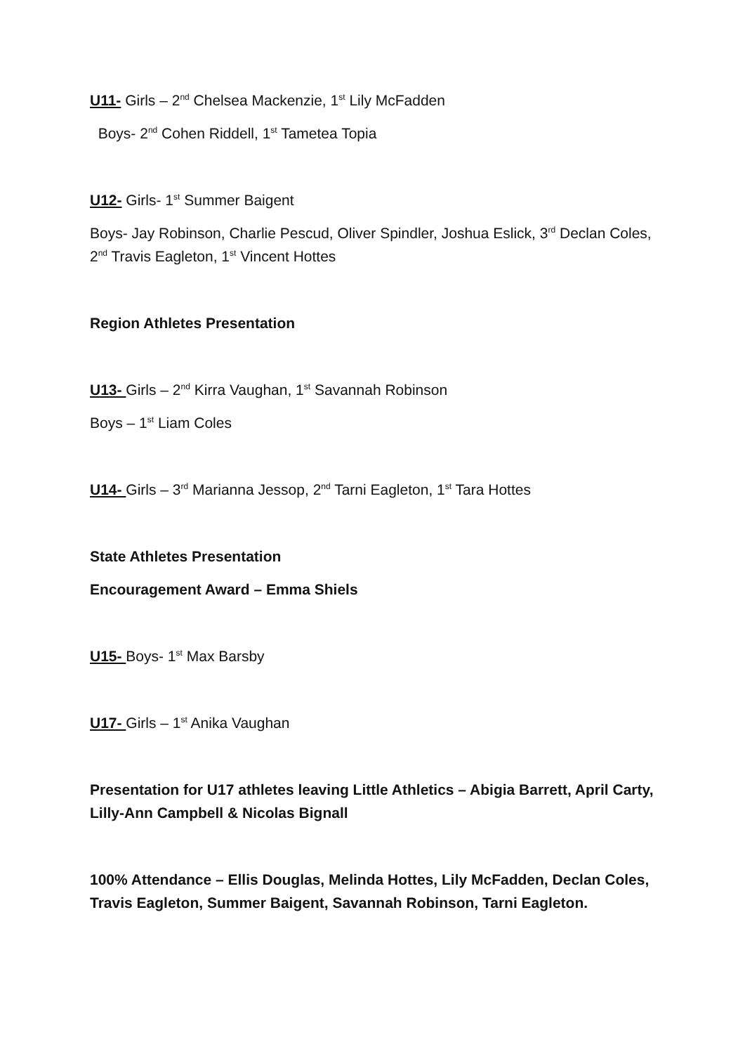U11- Girls – 2<sup>nd</sup> Chelsea Mackenzie, 1<sup>st</sup> Lily McFadden
Boys- 2<sup>nd</sup> Cohen Riddell, 1<sup>st</sup> Tametea Topia
U12- Girls- 1<sup>st</sup> Summer Baigent
Boys- Jay Robinson, Charlie Pescud, Oliver Spindler, Joshua Eslick, 3<sup>rd</sup> Declan Coles, 2<sup>nd</sup> Travis Eagleton, 1<sup>st</sup> Vincent Hottes
Region Athletes Presentation
U13- Girls – 2<sup>nd</sup> Kirra Vaughan, 1<sup>st</sup> Savannah Robinson
Boys – 1<sup>st</sup> Liam Coles
U14- Girls – 3<sup>rd</sup> Marianna Jessop, 2<sup>nd</sup> Tarni Eagleton, 1<sup>st</sup> Tara Hottes
State Athletes Presentation
Encouragement Award – Emma Shiels
U15- Boys- 1<sup>st</sup> Max Barsby
U17- Girls – 1<sup>st</sup> Anika Vaughan
Presentation for U17 athletes leaving Little Athletics – Abigia Barrett, April Carty, Lilly-Ann Campbell & Nicolas Bignall
100% Attendance – Ellis Douglas, Melinda Hottes, Lily McFadden, Declan Coles, Travis Eagleton, Summer Baigent, Savannah Robinson, Tarni Eagleton.